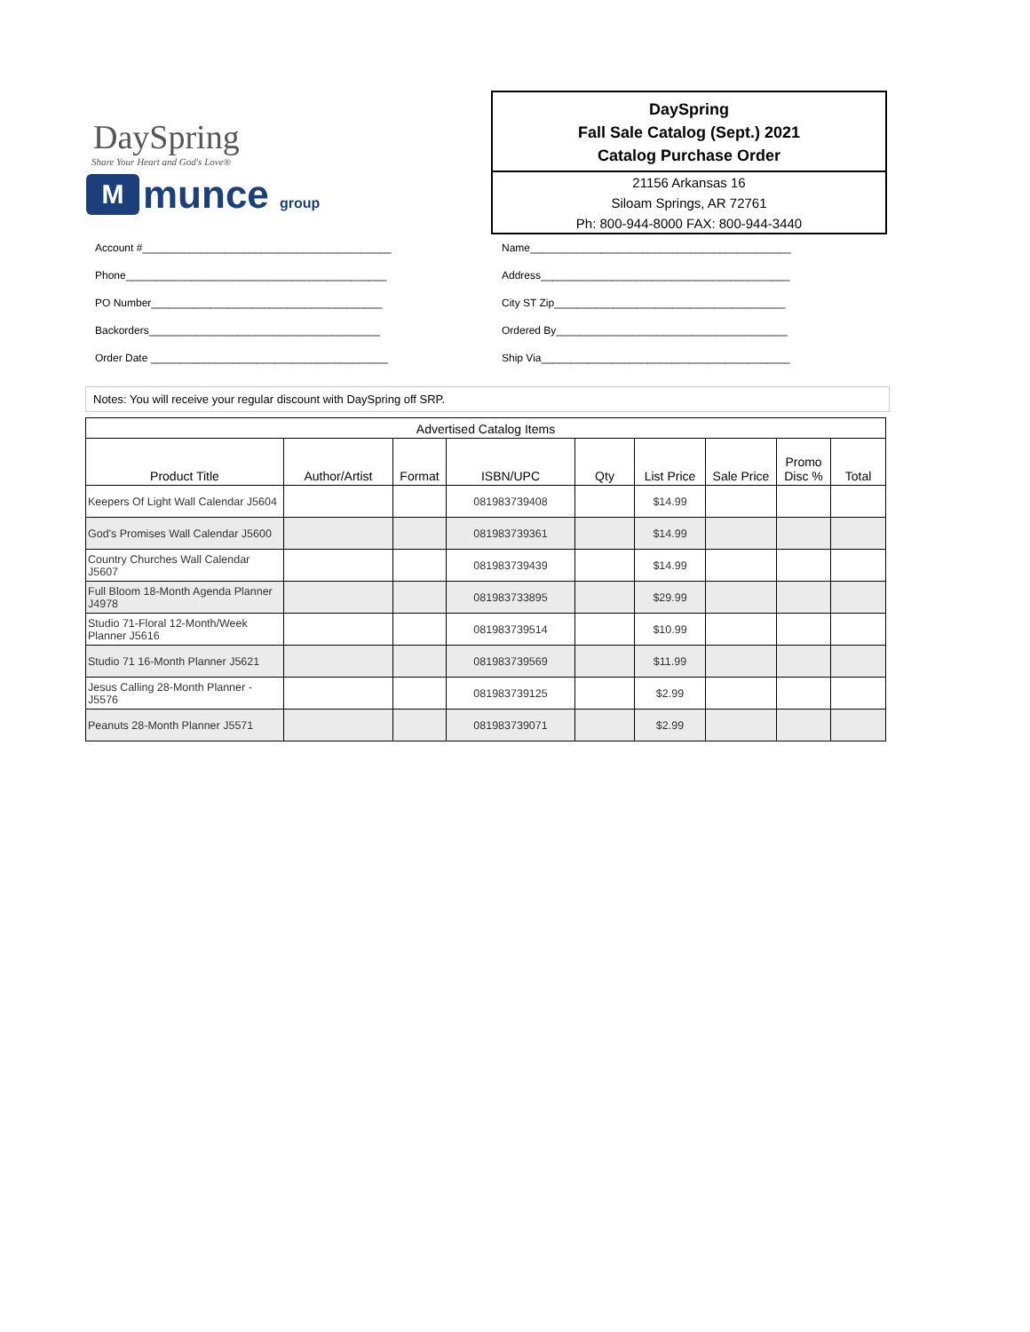DaySpring
Share Your Heart and God's Love®
M
munce group
DaySpring
Fall Sale Catalog (Sept.) 2021
Catalog Purchase Order
21156 Arkansas 16
Siloam Springs, AR 72761
Ph: 800-944-8000 FAX: 800-944-3440
Account #__________________________________________
Phone____________________________________________
PO Number_______________________________________
Backorders_______________________________________
Order Date ________________________________________
Name____________________________________________
Address__________________________________________
City ST Zip_______________________________________
Ordered By_______________________________________
Ship Via__________________________________________
Notes: You will receive your regular discount with DaySpring off SRP.
| Advertised Catalog Items | | | | | | | | |
| --- | --- | --- | --- | --- | --- | --- | --- | --- |
| Product Title | Author/Artist | Format | ISBN/UPC | Qty | List Price | Sale Price | Promo Disc % | Total |
| Keepers Of Light Wall Calendar J5604 | | | 081983739408 | | $14.99 | | | |
| God's Promises Wall Calendar J5600 | | | 081983739361 | | $14.99 | | | |
| Country Churches Wall Calendar J5607 | | | 081983739439 | | $14.99 | | | |
| Full Bloom 18-Month Agenda Planner J4978 | | | 081983733895 | | $29.99 | | | |
| Studio 71-Floral 12-Month/Week Planner J5616 | | | 081983739514 | | $10.99 | | | |
| Studio 71 16-Month Planner J5621 | | | 081983739569 | | $11.99 | | | |
| Jesus Calling 28-Month Planner - J5576 | | | 081983739125 | | $2.99 | | | |
| Peanuts 28-Month Planner J5571 | | | 081983739071 | | $2.99 | | | |